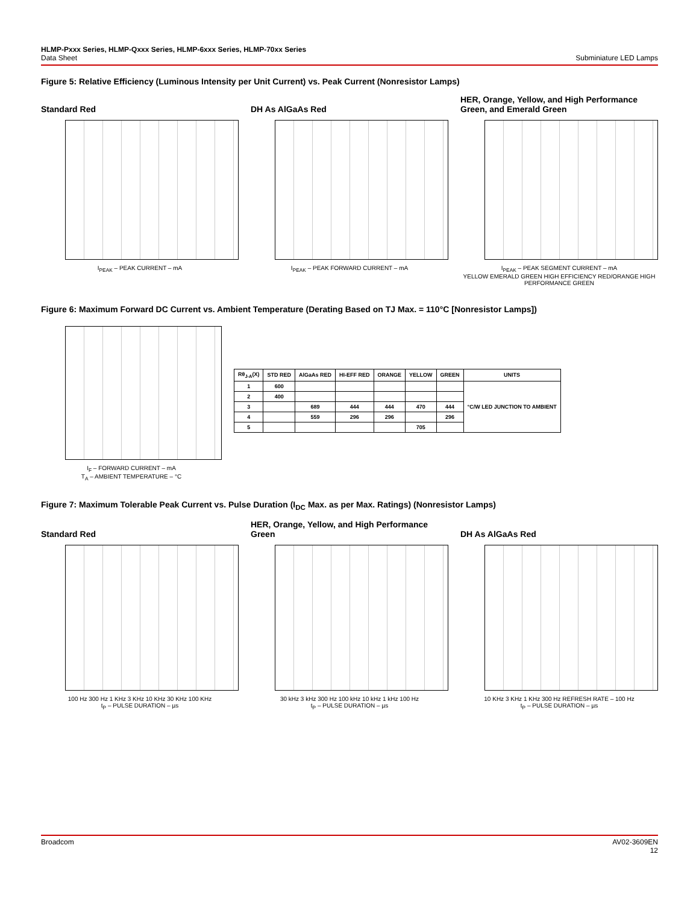HLMP-Pxxx Series, HLMP-Qxxx Series, HLMP-6xxx Series, HLMP-70xx Series
Data Sheet Subminiature LED Lamps
Figure 5: Relative Efficiency (Luminous Intensity per Unit Current) vs. Peak Current (Nonresistor Lamps)
Standard Red
I<sub>PEAK</sub> – PEAK CURRENT – mA
DH As AlGaAs Red
I<sub>PEAK</sub> – PEAK FORWARD CURRENT – mA
HER, Orange, Yellow, and High Performance Green, and Emerald Green
I<sub>PEAK</sub> – PEAK SEGMENT CURRENT – mA
YELLOW EMERALD GREEN HIGH EFFICIENCY RED/ORANGE HIGH PERFORMANCE GREEN
Figure 6: Maximum Forward DC Current vs. Ambient Temperature (Derating Based on TJ Max. = 110°C [Nonresistor Lamps])
I<sub>F</sub> – FORWARD CURRENT – mA
T<sub>A</sub> – AMBIENT TEMPERATURE – °C
| Rθ<sub>J-A</sub>(X) | STD RED | AlGaAs RED | HI-EFF RED | ORANGE | YELLOW | GREEN | UNITS |
| --- | --- | --- | --- | --- | --- | --- | --- |
| 1 | 600 | | | | | | °C/W LED JUNCTION TO AMBIENT |
| 2 | 400 | | | | | | |
| 3 | | 689 | 444 | 444 | 470 | 444 | |
| 4 | | 559 | 296 | 296 | | 296 | |
| 5 | | | | | 705 | | |
Figure 7: Maximum Tolerable Peak Current vs. Pulse Duration (I<sub>DC</sub> Max. as per Max. Ratings) (Nonresistor Lamps)
Standard Red
100 Hz 300 Hz 1 KHz 3 KHz 10 KHz 30 KHz 100 KHz
t<sub>P</sub> – PULSE DURATION – µs
HER, Orange, Yellow, and High Performance Green
30 kHz 3 kHz 300 Hz 100 kHz 10 kHz 1 kHz 100 Hz
t<sub>P</sub> – PULSE DURATION – µs
DH As AlGaAs Red
10 KHz 3 KHz 1 KHz 300 Hz REFRESH RATE – 100 Hz
t<sub>P</sub> – PULSE DURATION – µs
Broadcom AV02-3609EN
12